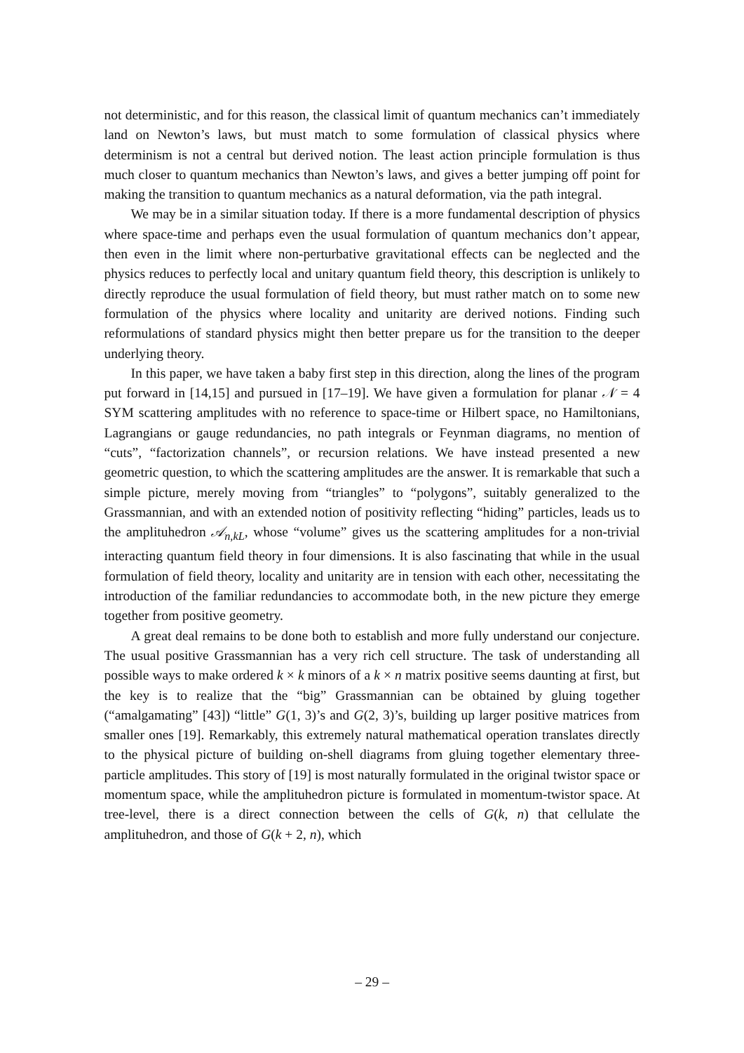not deterministic, and for this reason, the classical limit of quantum mechanics can’t immediately land on Newton’s laws, but must match to some formulation of classical physics where determinism is not a central but derived notion. The least action principle formulation is thus much closer to quantum mechanics than Newton’s laws, and gives a better jumping off point for making the transition to quantum mechanics as a natural deformation, via the path integral.
We may be in a similar situation today. If there is a more fundamental description of physics where space-time and perhaps even the usual formulation of quantum mechanics don’t appear, then even in the limit where non-perturbative gravitational effects can be neglected and the physics reduces to perfectly local and unitary quantum field theory, this description is unlikely to directly reproduce the usual formulation of field theory, but must rather match on to some new formulation of the physics where locality and unitarity are derived notions. Finding such reformulations of standard physics might then better prepare us for the transition to the deeper underlying theory.
In this paper, we have taken a baby first step in this direction, along the lines of the program put forward in [14,15] and pursued in [17–19]. We have given a formulation for planar 𝒩 = 4 SYM scattering amplitudes with no reference to space-time or Hilbert space, no Hamiltonians, Lagrangians or gauge redundancies, no path integrals or Feynman diagrams, no mention of “cuts”, “factorization channels”, or recursion relations. We have instead presented a new geometric question, to which the scattering amplitudes are the answer. It is remarkable that such a simple picture, merely moving from “triangles” to “polygons”, suitably generalized to the Grassmannian, and with an extended notion of positivity reflecting “hiding” particles, leads us to the amplituhedron 𝒜<sub>n,kL</sub>, whose “volume” gives us the scattering amplitudes for a non-trivial interacting quantum field theory in four dimensions. It is also fascinating that while in the usual formulation of field theory, locality and unitarity are in tension with each other, necessitating the introduction of the familiar redundancies to accommodate both, in the new picture they emerge together from positive geometry.
A great deal remains to be done both to establish and more fully understand our conjecture. The usual positive Grassmannian has a very rich cell structure. The task of understanding all possible ways to make ordered k × k minors of a k × n matrix positive seems daunting at first, but the key is to realize that the “big” Grassmannian can be obtained by gluing together (“amalgamating” [43]) “little” G(1, 3)’s and G(2, 3)’s, building up larger positive matrices from smaller ones [19]. Remarkably, this extremely natural mathematical operation translates directly to the physical picture of building on-shell diagrams from gluing together elementary three-particle amplitudes. This story of [19] is most naturally formulated in the original twistor space or momentum space, while the amplituhedron picture is formulated in momentum-twistor space. At tree-level, there is a direct connection between the cells of G(k, n) that cellulate the amplituhedron, and those of G(k + 2, n), which
– 29 –